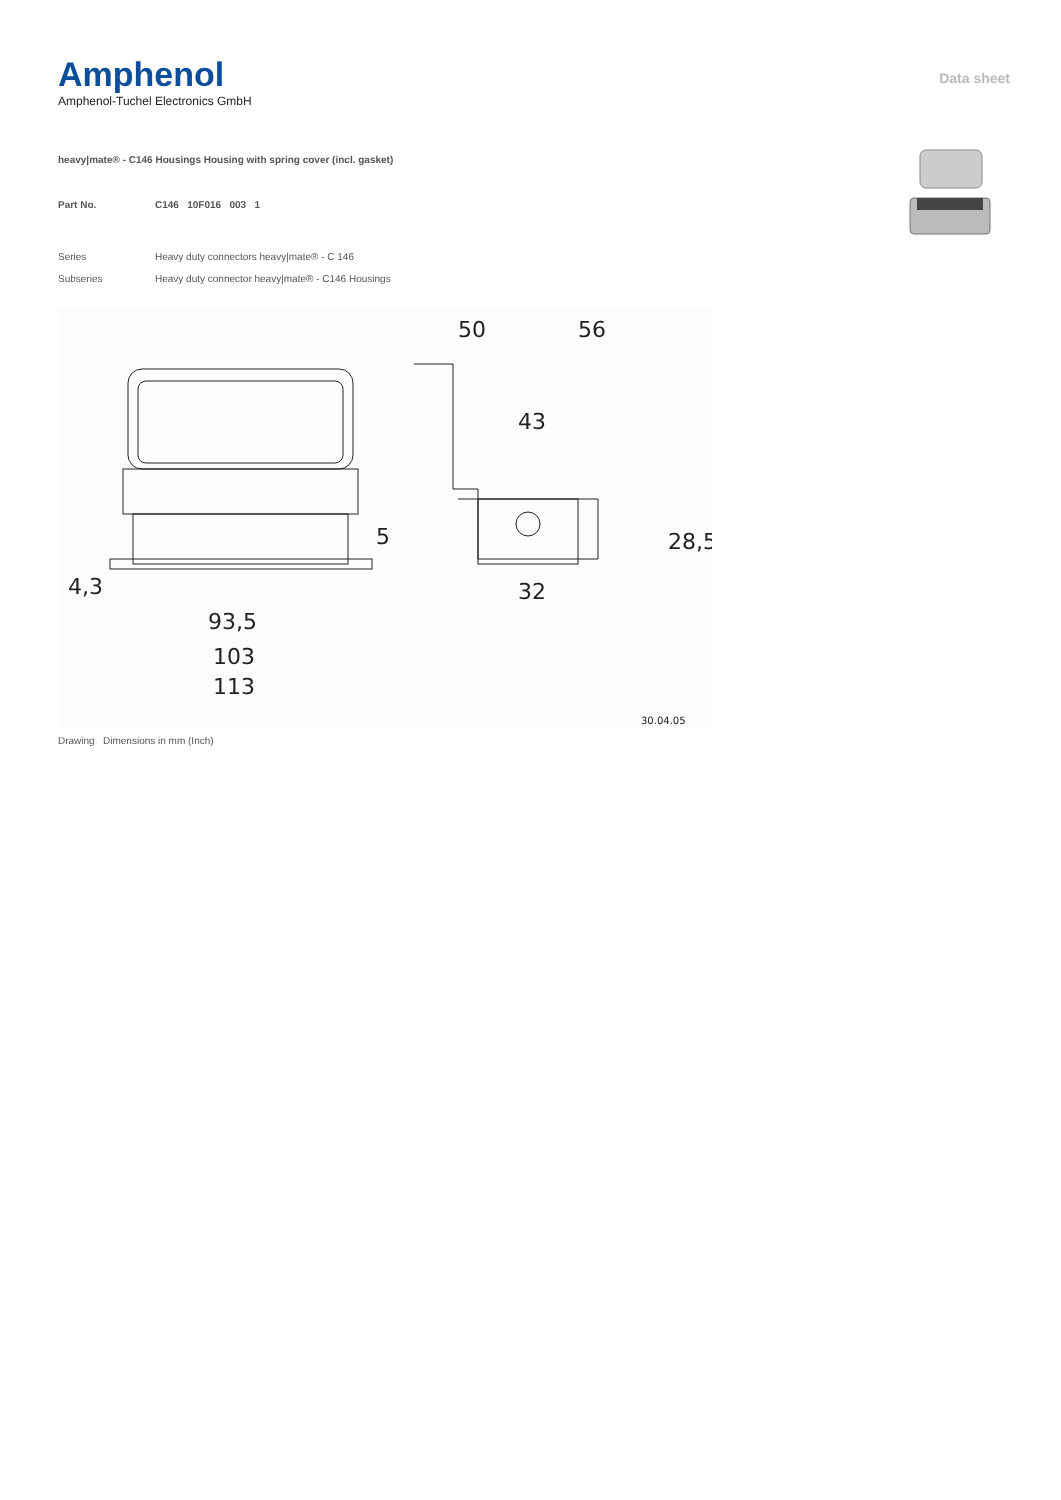Amphenol
Amphenol-Tuchel Electronics GmbH
Data sheet
heavy|mate® - C146 Housings Housing with spring cover (incl. gasket)
| Part No. | C146 10F016 003 1 |
| Series | Heavy duty connectors heavy/mate® - C 146 |
| Subseries | Heavy duty connector heavy/mate® - C146 Housings |
50
56
43
32
93,5
103
113
4,3
5
28,5
30.04.05
Drawing Dimensions in mm (Inch)